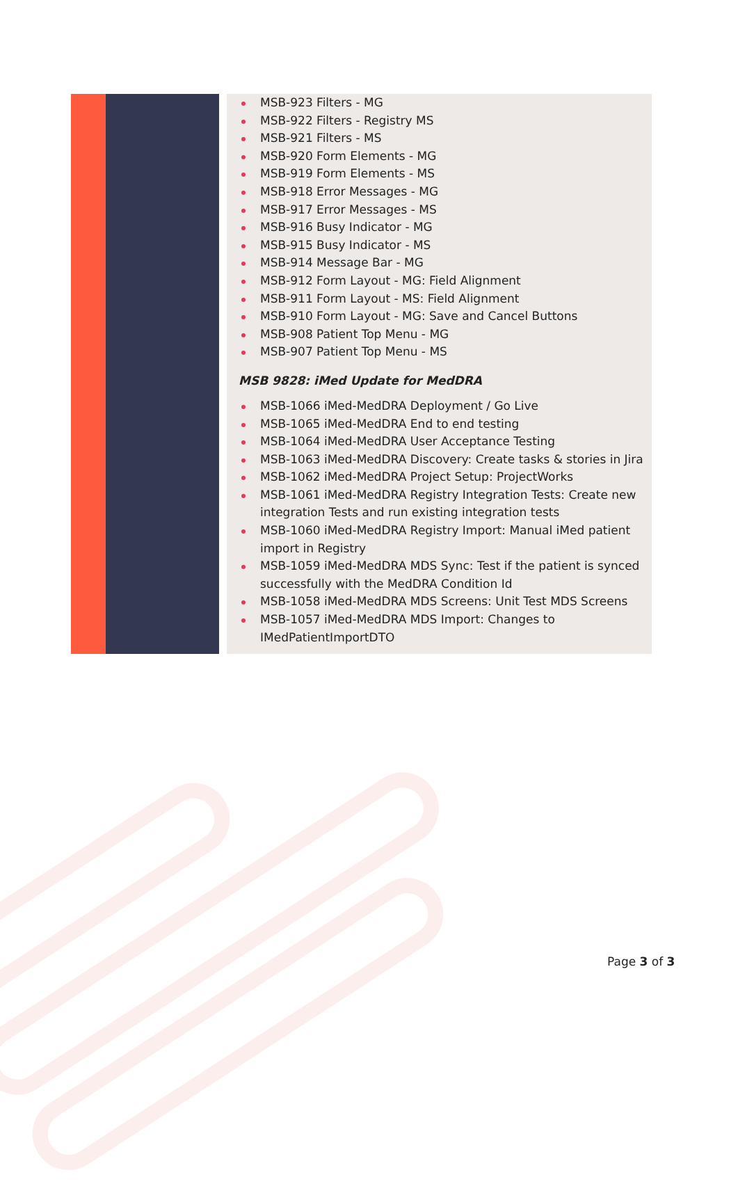MSB-923 Filters - MG
MSB-922 Filters - Registry MS
MSB-921 Filters - MS
MSB-920 Form Elements - MG
MSB-919 Form Elements - MS
MSB-918 Error Messages - MG
MSB-917 Error Messages - MS
MSB-916 Busy Indicator - MG
MSB-915 Busy Indicator - MS
MSB-914 Message Bar - MG
MSB-912 Form Layout - MG: Field Alignment
MSB-911 Form Layout - MS: Field Alignment
MSB-910 Form Layout - MG: Save and Cancel Buttons
MSB-908 Patient Top Menu - MG
MSB-907 Patient Top Menu - MS
MSB 9828: iMed Update for MedDRA
MSB-1066 iMed-MedDRA Deployment / Go Live
MSB-1065 iMed-MedDRA End to end testing
MSB-1064 iMed-MedDRA User Acceptance Testing
MSB-1063 iMed-MedDRA Discovery: Create tasks & stories in Jira
MSB-1062 iMed-MedDRA Project Setup: ProjectWorks
MSB-1061 iMed-MedDRA Registry Integration Tests: Create new integration Tests and run existing integration tests
MSB-1060 iMed-MedDRA Registry Import: Manual iMed patient import in Registry
MSB-1059 iMed-MedDRA MDS Sync: Test if the patient is synced successfully with the MedDRA Condition Id
MSB-1058 iMed-MedDRA MDS Screens: Unit Test MDS Screens
MSB-1057 iMed-MedDRA MDS Import: Changes to IMedPatientImportDTO
Page 3 of 3